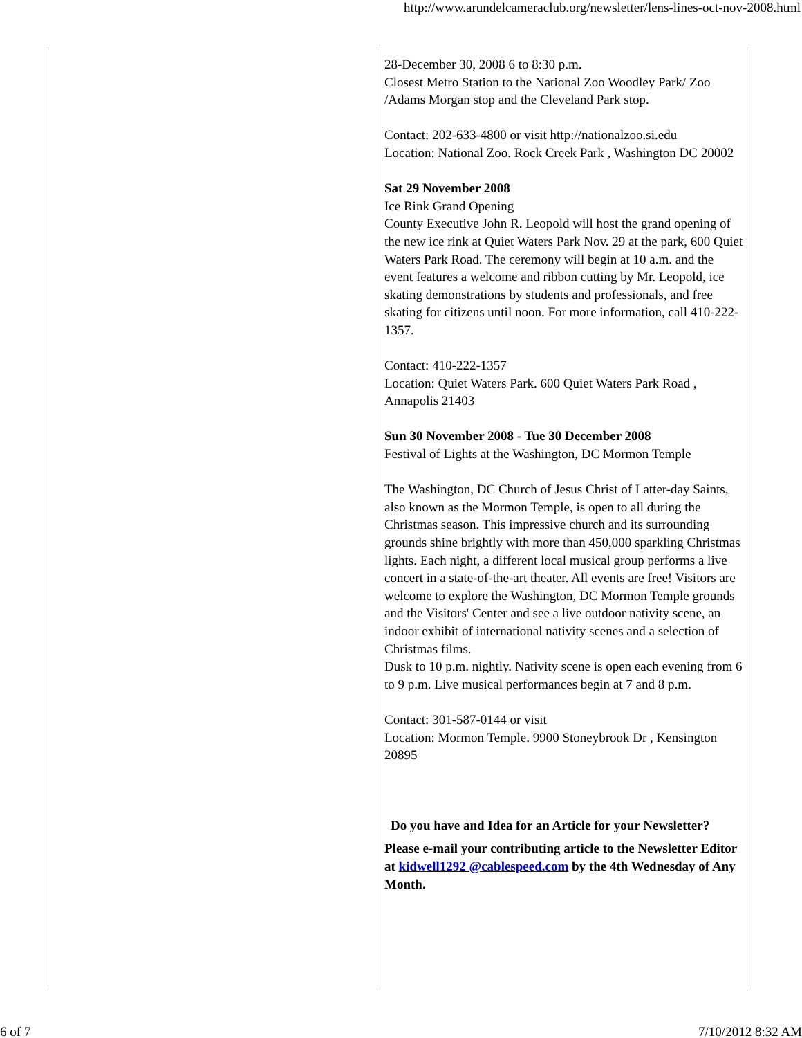http://www.arundelcameraclub.org/newsletter/lens-lines-oct-nov-2008.html
28-December 30, 2008 6 to 8:30 p.m.
Closest Metro Station to the National Zoo Woodley Park/ Zoo /Adams Morgan stop and the Cleveland Park stop.
Contact: 202-633-4800 or visit http://nationalzoo.si.edu
Location: National Zoo. Rock Creek Park , Washington DC 20002
Sat 29 November 2008
Ice Rink Grand Opening
County Executive John R. Leopold will host the grand opening of the new ice rink at Quiet Waters Park Nov. 29 at the park, 600 Quiet Waters Park Road. The ceremony will begin at 10 a.m. and the event features a welcome and ribbon cutting by Mr. Leopold, ice skating demonstrations by students and professionals, and free skating for citizens until noon. For more information, call 410-222-1357.
Contact: 410-222-1357
Location: Quiet Waters Park. 600 Quiet Waters Park Road , Annapolis 21403
Sun 30 November 2008 - Tue 30 December 2008
Festival of Lights at the Washington, DC Mormon Temple
The Washington, DC Church of Jesus Christ of Latter-day Saints, also known as the Mormon Temple, is open to all during the Christmas season. This impressive church and its surrounding grounds shine brightly with more than 450,000 sparkling Christmas lights. Each night, a different local musical group performs a live concert in a state-of-the-art theater. All events are free! Visitors are welcome to explore the Washington, DC Mormon Temple grounds and the Visitors' Center and see a live outdoor nativity scene, an indoor exhibit of international nativity scenes and a selection of Christmas films.
Dusk to 10 p.m. nightly. Nativity scene is open each evening from 6 to 9 p.m. Live musical performances begin at 7 and 8 p.m.
Contact: 301-587-0144 or visit
Location: Mormon Temple. 9900 Stoneybrook Dr , Kensington 20895
Do you have and Idea for an Article for your Newsletter?
Please e-mail your contributing article to the Newsletter Editor at kidwell1292 @cablespeed.com by the 4th Wednesday of Any Month.
6 of 7 7/10/2012 8:32 AM